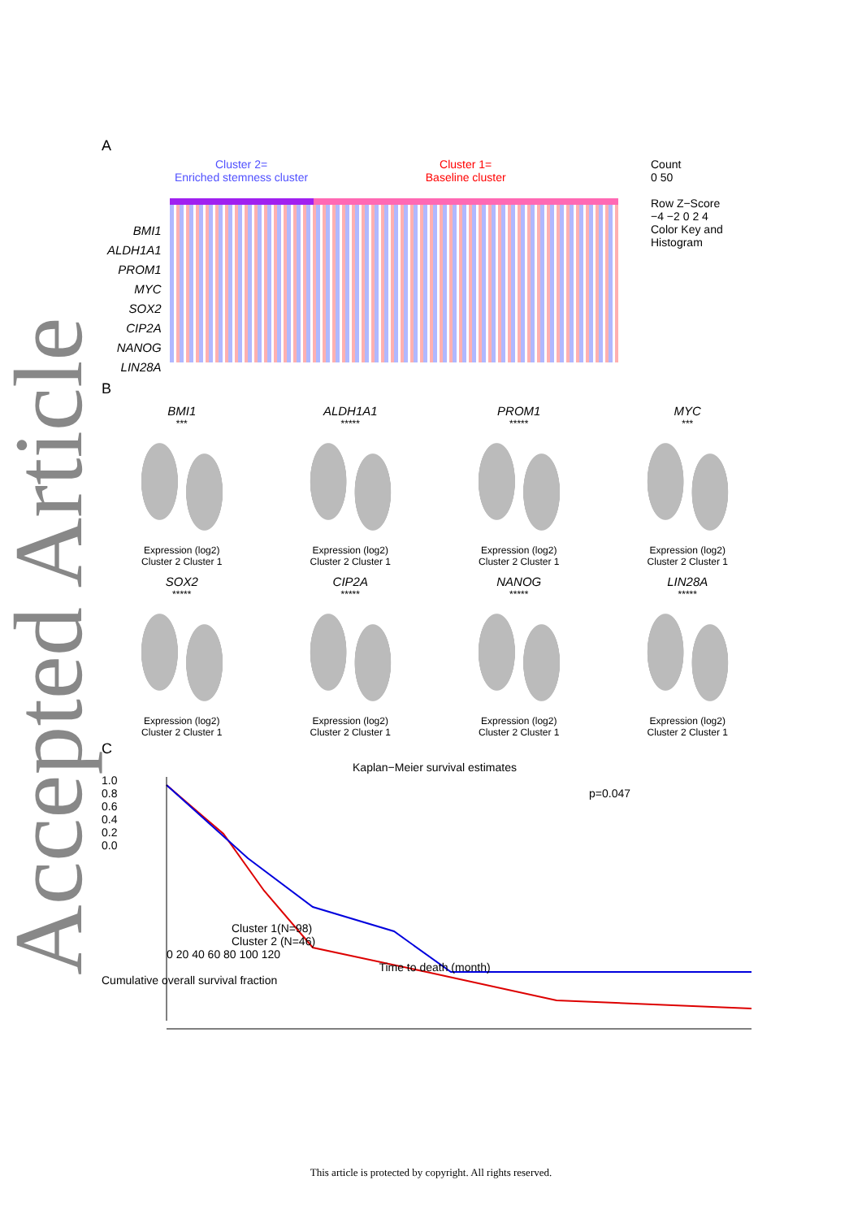Accepted Article
A
BMI1
ALDH1A1
PROM1
MYC
SOX2
CIP2A
NANOG
LIN28A
Cluster 2=
Enriched stemness cluster
Cluster 1=
Baseline cluster
Count
0 50
Row Z−Score
−4 −2 0 2 4
Color Key and Histogram
B
BMI1
***
Expression (log2)
Cluster 2 Cluster 1
ALDH1A1
*****
Expression (log2)
Cluster 2 Cluster 1
PROM1
*****
Expression (log2)
Cluster 2 Cluster 1
MYC
***
Expression (log2)
Cluster 2 Cluster 1
SOX2
*****
Expression (log2)
Cluster 2 Cluster 1
CIP2A
*****
Expression (log2)
Cluster 2 Cluster 1
NANOG
*****
Expression (log2)
Cluster 2 Cluster 1
LIN28A
*****
Expression (log2)
Cluster 2 Cluster 1
C
Kaplan−Meier survival estimates
1.0
0.8
0.6
0.4
0.2
0.0
p=0.047
Cluster 1(N=98)
Cluster 2 (N=46)
0 20 40 60 80 100 120
Time to death (month)
Cumulative overall survival fraction
This article is protected by copyright. All rights reserved.